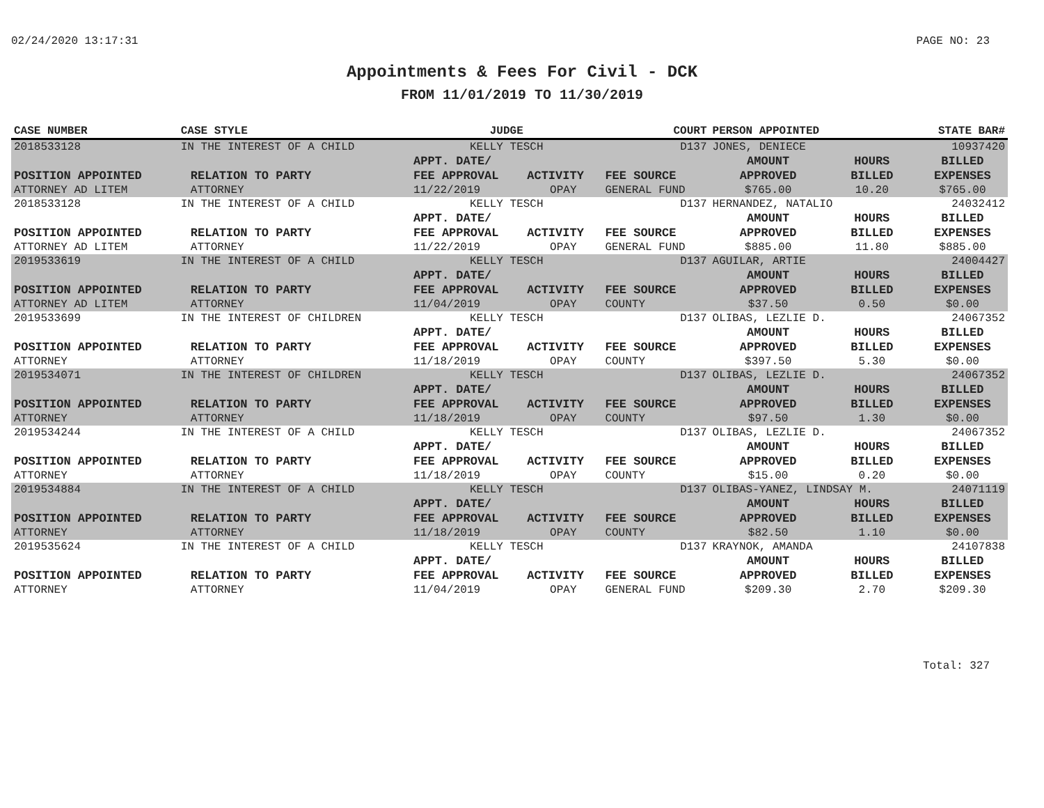02/24/2020 13:17:31 PAGE NO: 23
Appointments & Fees For Civil - DCK
FROM 11/01/2019 TO 11/30/2019
| CASE NUMBER | CASE STYLE | | JUDGE | | COURT | PERSON APPOINTED | | STATE BAR# |
| --- | --- | --- | --- | --- | --- | --- | --- | --- |
| 2018533128 | IN THE INTEREST OF A CHILD | | KELLY TESCH | | D137 | JONES, DENIECE | | 10937420 |
| | | | APPT. DATE/ | | | AMOUNT | HOURS | BILLED |
| POSITION APPOINTED | | RELATION TO PARTY | FEE APPROVAL | ACTIVITY | FEE SOURCE | APPROVED | BILLED | EXPENSES |
| ATTORNEY AD LITEM | | ATTORNEY | 11/22/2019 | OPAY | GENERAL FUND | $765.00 | 10.20 | $765.00 |
| 2018533128 | IN THE INTEREST OF A CHILD | | KELLY TESCH | | D137 | HERNANDEZ, NATALIO | | 24032412 |
| | | | APPT. DATE/ | | | AMOUNT | HOURS | BILLED |
| POSITION APPOINTED | | RELATION TO PARTY | FEE APPROVAL | ACTIVITY | FEE SOURCE | APPROVED | BILLED | EXPENSES |
| ATTORNEY AD LITEM | | ATTORNEY | 11/22/2019 | OPAY | GENERAL FUND | $885.00 | 11.80 | $885.00 |
| 2019533619 | IN THE INTEREST OF A CHILD | | KELLY TESCH | | D137 | AGUILAR, ARTIE | | 24004427 |
| | | | APPT. DATE/ | | | AMOUNT | HOURS | BILLED |
| POSITION APPOINTED | | RELATION TO PARTY | FEE APPROVAL | ACTIVITY | FEE SOURCE | APPROVED | BILLED | EXPENSES |
| ATTORNEY AD LITEM | | ATTORNEY | 11/04/2019 | OPAY | COUNTY | $37.50 | 0.50 | $0.00 |
| 2019533699 | IN THE INTEREST OF CHILDREN | | KELLY TESCH | | D137 | OLIBAS, LEZLIE D. | | 24067352 |
| | | | APPT. DATE/ | | | AMOUNT | HOURS | BILLED |
| POSITION APPOINTED | | RELATION TO PARTY | FEE APPROVAL | ACTIVITY | FEE SOURCE | APPROVED | BILLED | EXPENSES |
| ATTORNEY | | ATTORNEY | 11/18/2019 | OPAY | COUNTY | $397.50 | 5.30 | $0.00 |
| 2019534071 | IN THE INTEREST OF CHILDREN | | KELLY TESCH | | D137 | OLIBAS, LEZLIE D. | | 24067352 |
| | | | APPT. DATE/ | | | AMOUNT | HOURS | BILLED |
| POSITION APPOINTED | | RELATION TO PARTY | FEE APPROVAL | ACTIVITY | FEE SOURCE | APPROVED | BILLED | EXPENSES |
| ATTORNEY | | ATTORNEY | 11/18/2019 | OPAY | COUNTY | $97.50 | 1.30 | $0.00 |
| 2019534244 | IN THE INTEREST OF A CHILD | | KELLY TESCH | | D137 | OLIBAS, LEZLIE D. | | 24067352 |
| | | | APPT. DATE/ | | | AMOUNT | HOURS | BILLED |
| POSITION APPOINTED | | RELATION TO PARTY | FEE APPROVAL | ACTIVITY | FEE SOURCE | APPROVED | BILLED | EXPENSES |
| ATTORNEY | | ATTORNEY | 11/18/2019 | OPAY | COUNTY | $15.00 | 0.20 | $0.00 |
| 2019534884 | IN THE INTEREST OF A CHILD | | KELLY TESCH | | D137 | OLIBAS-YANEZ, LINDSAY M. | | 24071119 |
| | | | APPT. DATE/ | | | AMOUNT | HOURS | BILLED |
| POSITION APPOINTED | | RELATION TO PARTY | FEE APPROVAL | ACTIVITY | FEE SOURCE | APPROVED | BILLED | EXPENSES |
| ATTORNEY | | ATTORNEY | 11/18/2019 | OPAY | COUNTY | $82.50 | 1.10 | $0.00 |
| 2019535624 | IN THE INTEREST OF A CHILD | | KELLY TESCH | | D137 | KRAYNOK, AMANDA | | 24107838 |
| | | | APPT. DATE/ | | | AMOUNT | HOURS | BILLED |
| POSITION APPOINTED | | RELATION TO PARTY | FEE APPROVAL | ACTIVITY | FEE SOURCE | APPROVED | BILLED | EXPENSES |
| ATTORNEY | | ATTORNEY | 11/04/2019 | OPAY | GENERAL FUND | $209.30 | 2.70 | $209.30 |
Total: 327